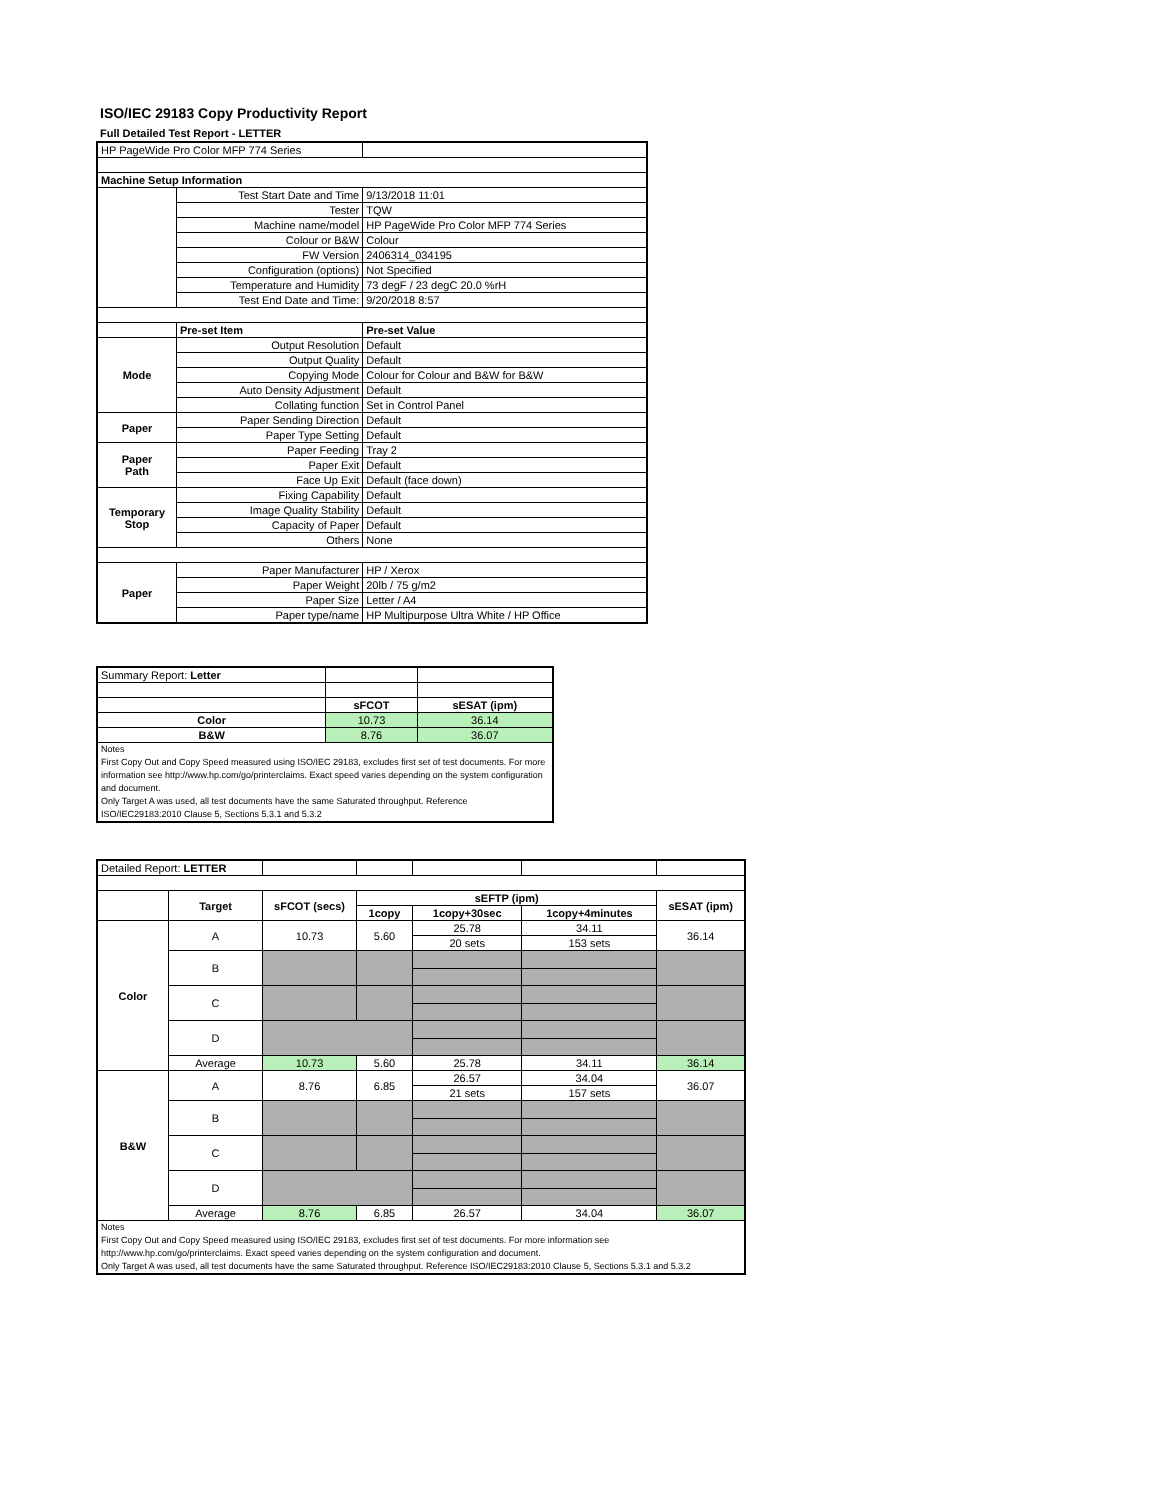ISO/IEC 29183 Copy Productivity Report
Full Detailed Test Report - LETTER
| HP PageWide Pro Color MFP 774 Series | | |
| Machine Setup Information | | |
| | Test Start Date and Time | 9/13/2018 11:01 |
| | Tester | TQW |
| | Machine name/model | HP PageWide Pro Color MFP 774 Series |
| | Colour or B&W | Colour |
| | FW Version | 2406314_034195 |
| | Configuration (options) | Not Specified |
| | Temperature and Humidity | 73 degF / 23 degC 20.0 %rH |
| | Test End Date and Time: | 9/20/2018 8:57 |
| | Pre-set Item | Pre-set Value |
| Mode | Output Resolution | Default |
| | Output Quality | Default |
| | Copying Mode | Colour for Colour and B&W for B&W |
| | Auto Density Adjustment | Default |
| | Collating function | Set in Control Panel |
| Paper | Paper Sending Direction | Default |
| | Paper Type Setting | Default |
| Paper Path | Paper Feeding | Tray 2 |
| | Paper Exit | Default |
| | Face Up Exit | Default (face down) |
| Temporary Stop | Fixing Capability | Default |
| | Image Quality Stability | Default |
| | Capacity of Paper | Default |
| | Others | None |
| Paper | Paper Manufacturer | HP / Xerox |
| | Paper Weight | 20lb / 75 g/m2 |
| | Paper Size | Letter / A4 |
| | Paper type/name | HP Multipurpose Ultra White / HP Office |
| Summary Report: Letter | | |
| | sFCOT | sESAT (ipm) |
| Color | 10.73 | 36.14 |
| B&W | 8.76 | 36.07 |
| Notes First Copy Out and Copy Speed measured using ISO/IEC 29183, excludes first set of test documents. For more information see http://www.hp.com/go/printerclaims. Exact speed varies depending on the system configuration and document. Only Target A was used, all test documents have the same Saturated throughput. Reference ISO/IEC29183:2010 Clause 5, Sections 5.3.1 and 5.3.2 | | |
| Detailed Report: LETTER | | | | | | |
| | Target | sFCOT (secs) | sEFTP (ipm) | | | sESAT (ipm) |
| | | | 1copy | 1copy+30sec | 1copy+4minutes | |
| Color | A | 10.73 | 5.60 | 25.78 | 34.11 | 36.14 |
| | | | | 20 sets | 153 sets | |
| | B | | | | | |
| | C | | | | | |
| | D | | | | | |
| | Average | 10.73 | 5.60 | 25.78 | 34.11 | 36.14 |
| B&W | A | 8.76 | 6.85 | 26.57 | 34.04 | 36.07 |
| | | | | 21 sets | 157 sets | |
| | B | | | | | |
| | C | | | | | |
| | D | | | | | |
| | Average | 8.76 | 6.85 | 26.57 | 34.04 | 36.07 |
| Notes First Copy Out and Copy Speed measured using ISO/IEC 29183, excludes first set of test documents. For more information see http://www.hp.com/go/printerclaims. Exact speed varies depending on the system configuration and document. Only Target A was used, all test documents have the same Saturated throughput. Reference ISO/IEC29183:2010 Clause 5, Sections 5.3.1 and 5.3.2 | | | | | | |